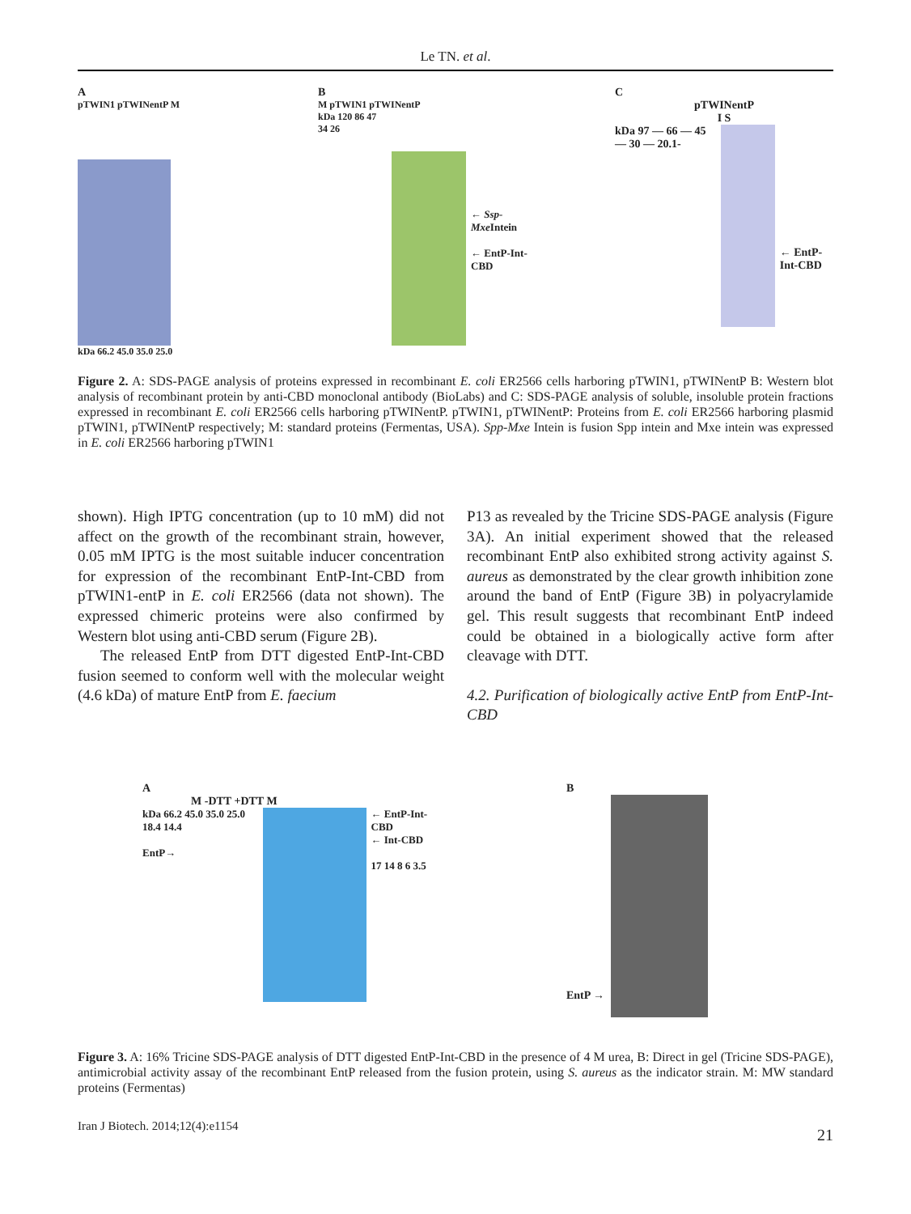Le TN. et al.
A
pTWIN1 pTWINentP M
kDa 66.2 45.0 35.0 25.0
B
M pTWIN1 pTWINentP
kDa 120 86 47 34 26
← Ssp-Mxe Intein
← EntP-Int-CBD
C
pTWINentP
I S
kDa 97 — 66 — 45 — 30 — 20.1-
← EntP-Int-CBD
Figure 2. A: SDS-PAGE analysis of proteins expressed in recombinant E. coli ER2566 cells harboring pTWIN1, pTWINentP B: Western blot analysis of recombinant protein by anti-CBD monoclonal antibody (BioLabs) and C: SDS-PAGE analysis of soluble, insoluble protein fractions expressed in recombinant E. coli ER2566 cells harboring pTWINentP. pTWIN1, pTWINentP: Proteins from E. coli ER2566 harboring plasmid pTWIN1, pTWINentP respectively; M: standard proteins (Fermentas, USA). Spp-Mxe Intein is fusion Spp intein and Mxe intein was expressed in E. coli ER2566 harboring pTWIN1
shown). High IPTG concentration (up to 10 mM) did not affect on the growth of the recombinant strain, however, 0.05 mM IPTG is the most suitable inducer concentration for expression of the recombinant EntP-Int-CBD from pTWIN1-entP in E. coli ER2566 (data not shown). The expressed chimeric proteins were also confirmed by Western blot using anti-CBD serum (Figure 2B).
The released EntP from DTT digested EntP-Int-CBD fusion seemed to conform well with the molecular weight (4.6 kDa) of mature EntP from E. faecium
P13 as revealed by the Tricine SDS-PAGE analysis (Figure 3A). An initial experiment showed that the released recombinant EntP also exhibited strong activity against S. aureus as demonstrated by the clear growth inhibition zone around the band of EntP (Figure 3B) in polyacrylamide gel. This result suggests that recombinant EntP indeed could be obtained in a biologically active form after cleavage with DTT.
4.2. Purification of biologically active EntP from EntP-Int-CBD
A
M -DTT +DTT M
kDa 66.2 45.0 35.0 25.0 18.4 14.4
EntP→
← EntP-Int-CBD
← Int-CBD
17 14 8 6 3.5
B
EntP →
Figure 3. A: 16% Tricine SDS-PAGE analysis of DTT digested EntP-Int-CBD in the presence of 4 M urea, B: Direct in gel (Tricine SDS-PAGE), antimicrobial activity assay of the recombinant EntP released from the fusion protein, using S. aureus as the indicator strain. M: MW standard proteins (Fermentas)
Iran J Biotech. 2014;12(4):e1154 21